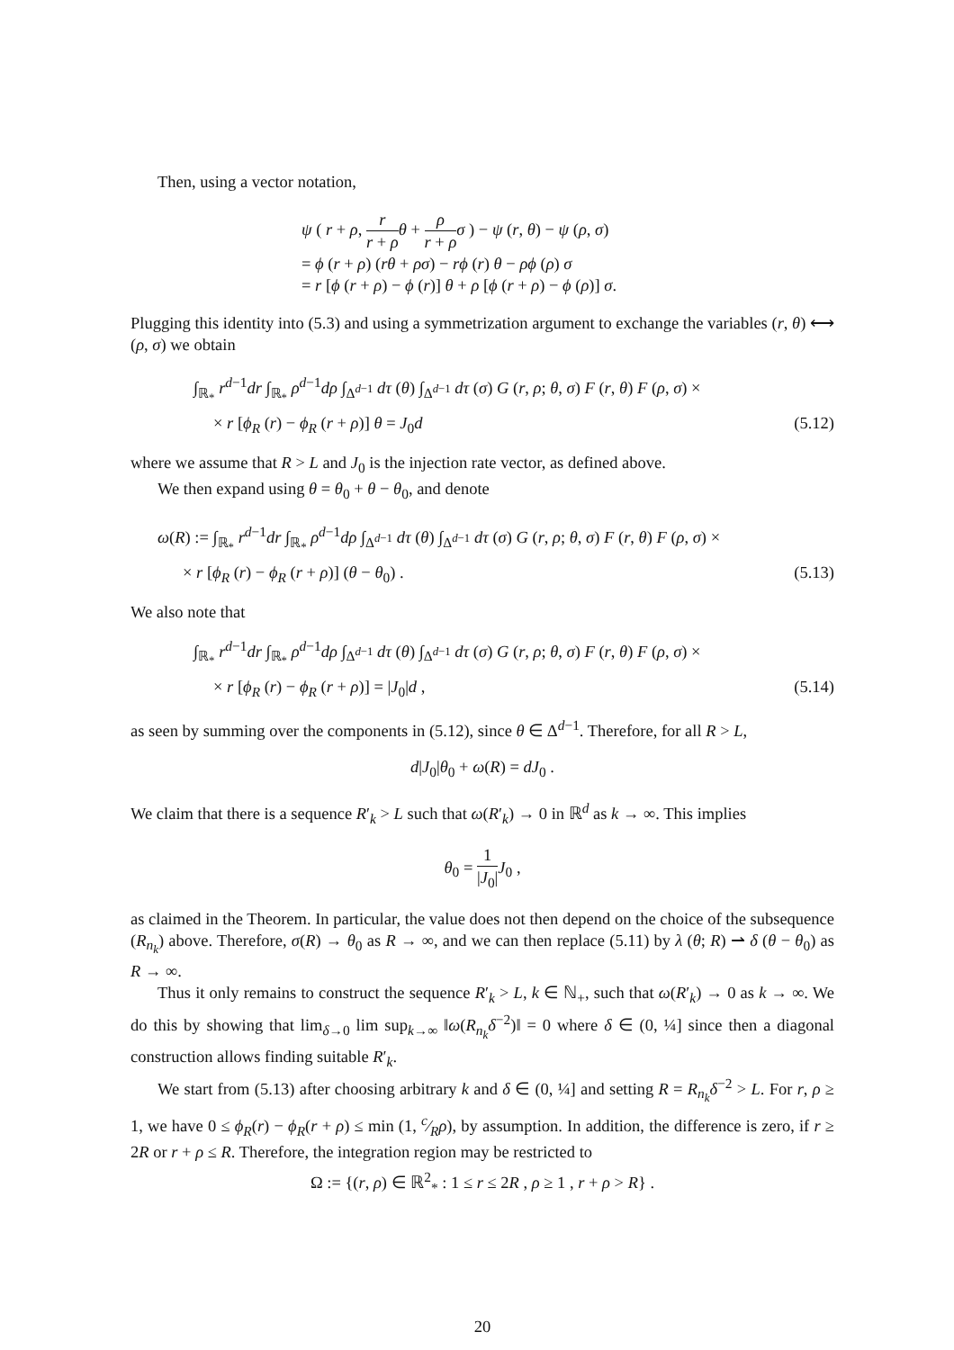Then, using a vector notation,
ψ ( r + ρ, r r + ρ θ + ρ r + ρ σ ) − ψ (r, θ) − ψ (ρ, σ)
= ϕ (r + ρ) (rθ + ρσ) − rϕ (r) θ − ρϕ (ρ) σ
= r [ϕ (r + ρ) − ϕ (r)] θ + ρ [ϕ (r + ρ) − ϕ (ρ)] σ.
Plugging this identity into (5.3) and using a symmetrization argument to exchange the variables (r, θ) ⟷ (ρ, σ) we obtain
∫<sub>ℝ<sub>*</sub></sub> r<sup>d−1</sup>dr ∫<sub>ℝ<sub>*</sub></sub> ρ<sup>d−1</sup>dρ ∫<sub>Δ<sup>d−1</sup></sub> dτ (θ) ∫<sub>Δ<sup>d−1</sup></sub> dτ (σ) G (r, ρ; θ, σ) F (r, θ) F (ρ, σ) ×
× r [ϕ<sub>R</sub> (r) − ϕ<sub>R</sub> (r + ρ)] θ = J<sub>0</sub>d (5.12)
where we assume that R > L and J<sub>0</sub> is the injection rate vector, as defined above.
We then expand using θ = θ<sub>0</sub> + θ − θ<sub>0</sub>, and denote
ω(R) := ∫<sub>ℝ<sub>*</sub></sub> r<sup>d−1</sup>dr ∫<sub>ℝ<sub>*</sub></sub> ρ<sup>d−1</sup>dρ ∫<sub>Δ<sup>d−1</sup></sub> dτ (θ) ∫<sub>Δ<sup>d−1</sup></sub> dτ (σ) G (r, ρ; θ, σ) F (r, θ) F (ρ, σ) ×
× r [ϕ<sub>R</sub> (r) − ϕ<sub>R</sub> (r + ρ)] (θ − θ<sub>0</sub>) . (5.13)
We also note that
∫<sub>ℝ<sub>*</sub></sub> r<sup>d−1</sup>dr ∫<sub>ℝ<sub>*</sub></sub> ρ<sup>d−1</sup>dρ ∫<sub>Δ<sup>d−1</sup></sub> dτ (θ) ∫<sub>Δ<sup>d−1</sup></sub> dτ (σ) G (r, ρ; θ, σ) F (r, θ) F (ρ, σ) ×
× r [ϕ<sub>R</sub> (r) − ϕ<sub>R</sub> (r + ρ)] = |J<sub>0</sub>|d , (5.14)
as seen by summing over the components in (5.12), since θ ∈ Δ<sup>d−1</sup>. Therefore, for all R > L,
d|J<sub>0</sub>|θ<sub>0</sub> + ω(R) = dJ<sub>0</sub> .
We claim that there is a sequence R′<sub>k</sub> > L such that ω(R′<sub>k</sub>) → 0 in ℝ<sup>d</sup> as k → ∞. This implies
θ<sub>0</sub> = 1 |J<sub>0</sub>|J<sub>0</sub> ,
as claimed in the Theorem. In particular, the value does not then depend on the choice of the subsequence (R<sub>n<sub>k</sub></sub>) above. Therefore, σ(R) → θ<sub>0</sub> as R → ∞, and we can then replace (5.11) by λ (θ; R) ⇀ δ (θ − θ<sub>0</sub>) as R → ∞.
Thus it only remains to construct the sequence R′<sub>k</sub> > L, k ∈ ℕ<sub>+</sub>, such that ω(R′<sub>k</sub>) → 0 as k → ∞. We do this by showing that lim<sub>δ→0</sub> lim sup<sub>k→∞</sub> ‖ω(R<sub>n<sub>k</sub></sub>δ<sup>−2</sup>)‖ = 0 where δ ∈ (0, ¼] since then a diagonal construction allows finding suitable R′<sub>k</sub>.
We start from (5.13) after choosing arbitrary k and δ ∈ (0, ¼] and setting R = R<sub>n<sub>k</sub></sub>δ<sup>−2</sup> > L. For r, ρ ≥ 1, we have 0 ≤ ϕ<sub>R</sub>(r) − ϕ<sub>R</sub>(r + ρ) ≤ min (1, c⁄Rρ), by assumption. In addition, the difference is zero, if r ≥ 2R or r + ρ ≤ R. Therefore, the integration region may be restricted to
Ω := {(r, ρ) ∈ ℝ<sup>2</sup><sub>*</sub> : 1 ≤ r ≤ 2R , ρ ≥ 1 , r + ρ > R} .
20